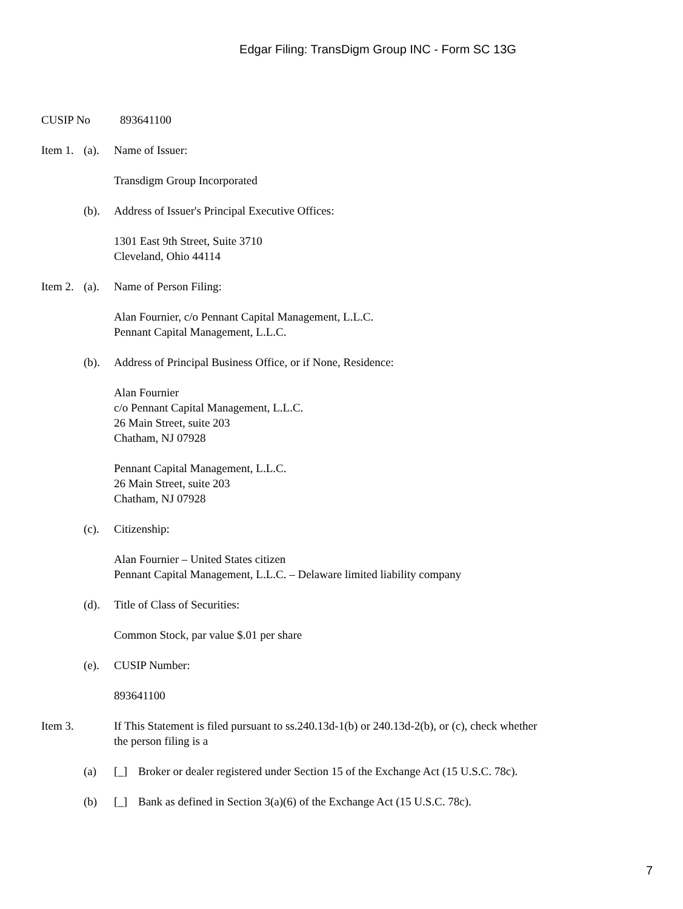Edgar Filing: TransDigm Group INC - Form SC 13G
CUSIP No 893641100
Item 1.
(a). Name of Issuer:
Transdigm Group Incorporated
(b). Address of Issuer's Principal Executive Offices:
1301 East 9th Street, Suite 3710
Cleveland, Ohio 44114
Item 2.
(a). Name of Person Filing:
Alan Fournier, c/o Pennant Capital Management, L.L.C.
Pennant Capital Management, L.L.C.
(b). Address of Principal Business Office, or if None, Residence:
Alan Fournier
c/o Pennant Capital Management, L.L.C.
26 Main Street, suite 203
Chatham, NJ 07928
Pennant Capital Management, L.L.C.
26 Main Street, suite 203
Chatham, NJ 07928
(c). Citizenship:
Alan Fournier – United States citizen
Pennant Capital Management, L.L.C. – Delaware limited liability company
(d). Title of Class of Securities:
Common Stock, par value $.01 per share
(e). CUSIP Number:
893641100
Item 3. If This Statement is filed pursuant to ss.240.13d-1(b) or 240.13d-2(b), or (c), check whether the person filing is a
(a) [_] Broker or dealer registered under Section 15 of the Exchange Act (15 U.S.C. 78c).
(b) [_] Bank as defined in Section 3(a)(6) of the Exchange Act (15 U.S.C. 78c).
7